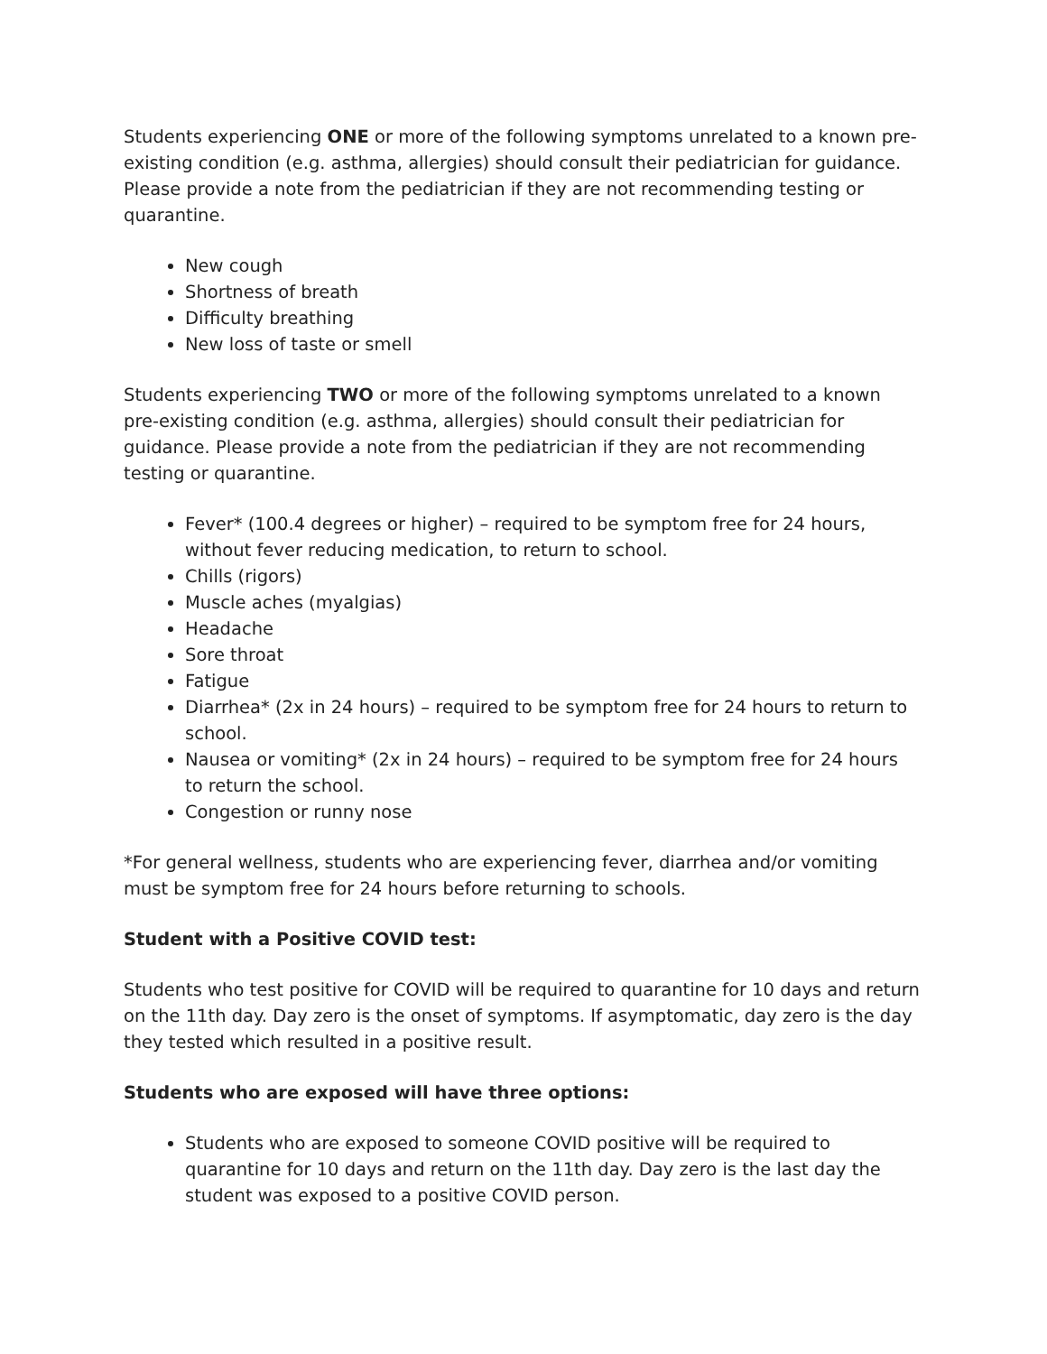Students experiencing ONE or more of the following symptoms unrelated to a known pre-existing condition (e.g. asthma, allergies) should consult their pediatrician for guidance. Please provide a note from the pediatrician if they are not recommending testing or quarantine.
New cough
Shortness of breath
Difficulty breathing
New loss of taste or smell
Students experiencing TWO or more of the following symptoms unrelated to a known pre-existing condition (e.g. asthma, allergies) should consult their pediatrician for guidance. Please provide a note from the pediatrician if they are not recommending testing or quarantine.
Fever* (100.4 degrees or higher) – required to be symptom free for 24 hours, without fever reducing medication, to return to school.
Chills (rigors)
Muscle aches (myalgias)
Headache
Sore throat
Fatigue
Diarrhea* (2x in 24 hours) – required to be symptom free for 24 hours to return to school.
Nausea or vomiting* (2x in 24 hours) – required to be symptom free for 24 hours to return the school.
Congestion or runny nose
*For general wellness, students who are experiencing fever, diarrhea and/or vomiting must be symptom free for 24 hours before returning to schools.
Student with a Positive COVID test:
Students who test positive for COVID will be required to quarantine for 10 days and return on the 11th day. Day zero is the onset of symptoms. If asymptomatic, day zero is the day they tested which resulted in a positive result.
Students who are exposed will have three options:
Students who are exposed to someone COVID positive will be required to quarantine for 10 days and return on the 11th day. Day zero is the last day the student was exposed to a positive COVID person.